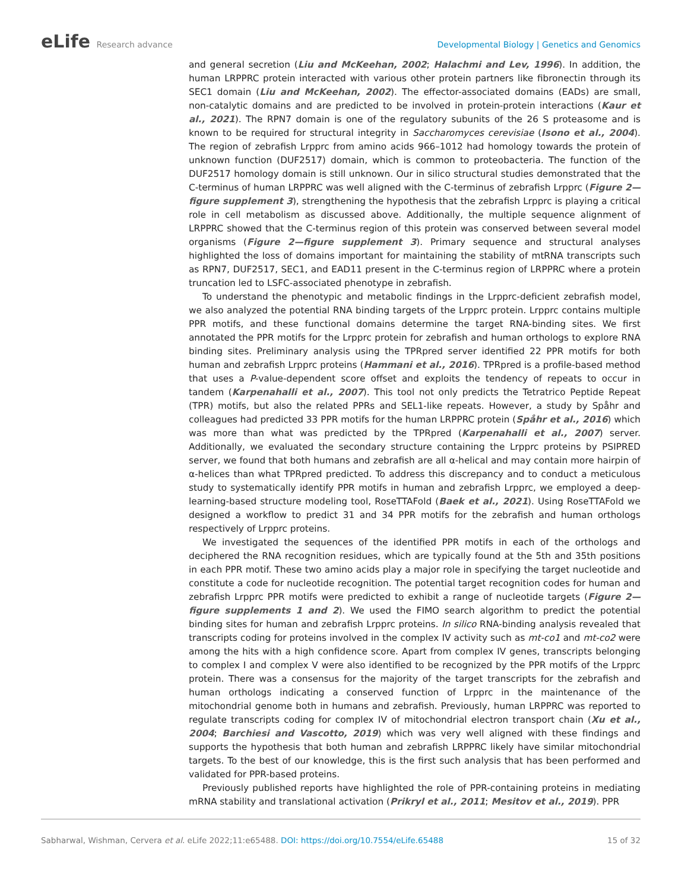eLife Research advance Developmental Biology | Genetics and Genomics
and general secretion (Liu and McKeehan, 2002; Halachmi and Lev, 1996). In addition, the human LRPPRC protein interacted with various other protein partners like fibronectin through its SEC1 domain (Liu and McKeehan, 2002). The effector-associated domains (EADs) are small, non-catalytic domains and are predicted to be involved in protein-protein interactions (Kaur et al., 2021). The RPN7 domain is one of the regulatory subunits of the 26 S proteasome and is known to be required for structural integrity in Saccharomyces cerevisiae (Isono et al., 2004). The region of zebrafish Lrpprc from amino acids 966–1012 had homology towards the protein of unknown function (DUF2517) domain, which is common to proteobacteria. The function of the DUF2517 homology domain is still unknown. Our in silico structural studies demonstrated that the C-terminus of human LRPPRC was well aligned with the C-terminus of zebrafish Lrpprc (Figure 2—figure supplement 3), strengthening the hypothesis that the zebrafish Lrpprc is playing a critical role in cell metabolism as discussed above. Additionally, the multiple sequence alignment of LRPPRC showed that the C-terminus region of this protein was conserved between several model organisms (Figure 2—figure supplement 3). Primary sequence and structural analyses highlighted the loss of domains important for maintaining the stability of mtRNA transcripts such as RPN7, DUF2517, SEC1, and EAD11 present in the C-terminus region of LRPPRC where a protein truncation led to LSFC-associated phenotype in zebrafish.
To understand the phenotypic and metabolic findings in the Lrpprc-deficient zebrafish model, we also analyzed the potential RNA binding targets of the Lrpprc protein. Lrpprc contains multiple PPR motifs, and these functional domains determine the target RNA-binding sites. We first annotated the PPR motifs for the Lrpprc protein for zebrafish and human orthologs to explore RNA binding sites. Preliminary analysis using the TPRpred server identified 22 PPR motifs for both human and zebrafish Lrpprc proteins (Hammani et al., 2016). TPRpred is a profile-based method that uses a P-value-dependent score offset and exploits the tendency of repeats to occur in tandem (Karpenahalli et al., 2007). This tool not only predicts the Tetratrico Peptide Repeat (TPR) motifs, but also the related PPRs and SEL1-like repeats. However, a study by Spåhr and colleagues had predicted 33 PPR motifs for the human LRPPRC protein (Spåhr et al., 2016) which was more than what was predicted by the TPRpred (Karpenahalli et al., 2007) server. Additionally, we evaluated the secondary structure containing the Lrpprc proteins by PSIPRED server, we found that both humans and zebrafish are all α-helical and may contain more hairpin of α-helices than what TPRpred predicted. To address this discrepancy and to conduct a meticulous study to systematically identify PPR motifs in human and zebrafish Lrpprc, we employed a deep-learning-based structure modeling tool, RoseTTAFold (Baek et al., 2021). Using RoseTTAFold we designed a workflow to predict 31 and 34 PPR motifs for the zebrafish and human orthologs respectively of Lrpprc proteins.
We investigated the sequences of the identified PPR motifs in each of the orthologs and deciphered the RNA recognition residues, which are typically found at the 5th and 35th positions in each PPR motif. These two amino acids play a major role in specifying the target nucleotide and constitute a code for nucleotide recognition. The potential target recognition codes for human and zebrafish Lrpprc PPR motifs were predicted to exhibit a range of nucleotide targets (Figure 2—figure supplements 1 and 2). We used the FIMO search algorithm to predict the potential binding sites for human and zebrafish Lrpprc proteins. In silico RNA-binding analysis revealed that transcripts coding for proteins involved in the complex IV activity such as mt-co1 and mt-co2 were among the hits with a high confidence score. Apart from complex IV genes, transcripts belonging to complex I and complex V were also identified to be recognized by the PPR motifs of the Lrpprc protein. There was a consensus for the majority of the target transcripts for the zebrafish and human orthologs indicating a conserved function of Lrpprc in the maintenance of the mitochondrial genome both in humans and zebrafish. Previously, human LRPPRC was reported to regulate transcripts coding for complex IV of mitochondrial electron transport chain (Xu et al., 2004; Barchiesi and Vascotto, 2019) which was very well aligned with these findings and supports the hypothesis that both human and zebrafish LRPPRC likely have similar mitochondrial targets. To the best of our knowledge, this is the first such analysis that has been performed and validated for PPR-based proteins.
Previously published reports have highlighted the role of PPR-containing proteins in mediating mRNA stability and translational activation (Prikryl et al., 2011; Mesitov et al., 2019). PPR
Sabharwal, Wishman, Cervera et al. eLife 2022;11:e65488. DOI: https://doi.org/10.7554/eLife.65488
15 of 32